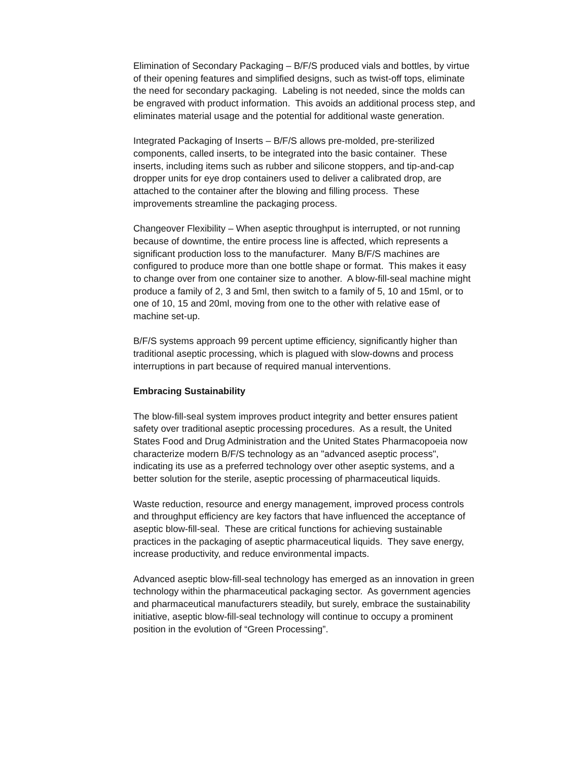Elimination of Secondary Packaging – B/F/S produced vials and bottles, by virtue of their opening features and simplified designs, such as twist-off tops, eliminate the need for secondary packaging. Labeling is not needed, since the molds can be engraved with product information. This avoids an additional process step, and eliminates material usage and the potential for additional waste generation.
Integrated Packaging of Inserts – B/F/S allows pre-molded, pre-sterilized components, called inserts, to be integrated into the basic container. These inserts, including items such as rubber and silicone stoppers, and tip-and-cap dropper units for eye drop containers used to deliver a calibrated drop, are attached to the container after the blowing and filling process. These improvements streamline the packaging process.
Changeover Flexibility – When aseptic throughput is interrupted, or not running because of downtime, the entire process line is affected, which represents a significant production loss to the manufacturer. Many B/F/S machines are configured to produce more than one bottle shape or format. This makes it easy to change over from one container size to another. A blow-fill-seal machine might produce a family of 2, 3 and 5ml, then switch to a family of 5, 10 and 15ml, or to one of 10, 15 and 20ml, moving from one to the other with relative ease of machine set-up.
B/F/S systems approach 99 percent uptime efficiency, significantly higher than traditional aseptic processing, which is plagued with slow-downs and process interruptions in part because of required manual interventions.
Embracing Sustainability
The blow-fill-seal system improves product integrity and better ensures patient safety over traditional aseptic processing procedures. As a result, the United States Food and Drug Administration and the United States Pharmacopoeia now characterize modern B/F/S technology as an "advanced aseptic process", indicating its use as a preferred technology over other aseptic systems, and a better solution for the sterile, aseptic processing of pharmaceutical liquids.
Waste reduction, resource and energy management, improved process controls and throughput efficiency are key factors that have influenced the acceptance of aseptic blow-fill-seal. These are critical functions for achieving sustainable practices in the packaging of aseptic pharmaceutical liquids. They save energy, increase productivity, and reduce environmental impacts.
Advanced aseptic blow-fill-seal technology has emerged as an innovation in green technology within the pharmaceutical packaging sector. As government agencies and pharmaceutical manufacturers steadily, but surely, embrace the sustainability initiative, aseptic blow-fill-seal technology will continue to occupy a prominent position in the evolution of “Green Processing”.